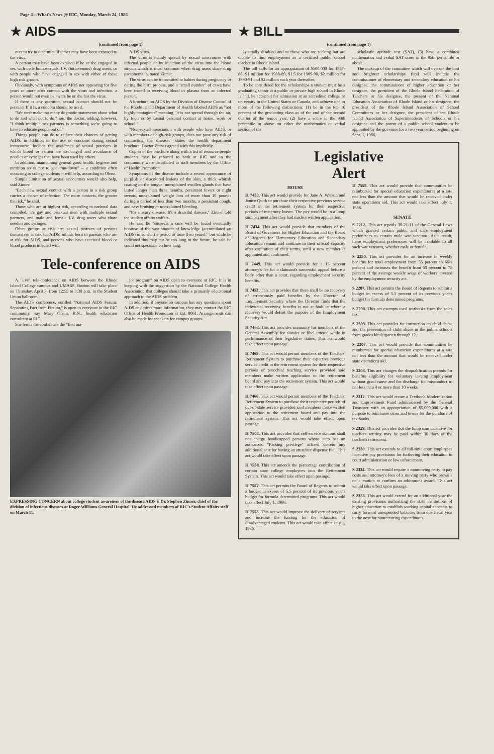Page 4—What's News @ RIC, Monday, March 24, 1986
★ AIDS
(continued from page 1)
ners to try to determine if either may have been exposed to the virus.
A person may have been exposed if he or she engaged in sex with male homosexuals, I.V. (intravenous) drug users, or with people who have engaged in sex with either of these high risk groups.
Obviously, with symptoms of AIDS not appearing for five years or more after contact with the virus and infection, a person would not even be aware he or she has the virus.
If there is any question, sexual contact should not be persued. If it is, a condom should be used.
"We can't make too many dogmatic statements about what to do and what not to do," said the doctor, adding, however, "I think multiple sex partners is something we're going to have to educate people out of."
Things people can do to reduce their chances of getting AIDS, in addition to the use of condoms during sexual intercourse, include the avoidance of sexual practices in which blood or semen are exchanged and avoidance of needles or syringes that have been used by others.
In addition, maintaining general good health, hygiene and nutrition so as not to get "run-down" -- a condition often occurring to college students -- will help, according to Olenn.
Simple limitation of sexual encounters would also help, said Zinner.
"Each new sexual contact with a person in a risk group carries a chance of infection. The more contacts, the greater the risk," he said.
Those who are at highest risk, according to national data compiled, are gay and bisexual men with multiple sexual partners, and male and female I.V. drug users who share needles and syringes.
Other groups at risk are: sexual partners of persons themselves at risk for AIDS, infants born to parents who are at risk for AIDS, and persons who have received blood or blood products infected with
AIDS virus.
The virus is mainly spread by sexual intercourse with infected people or by injection of the virus into the blood stream which is most common when drug users share drug paraphernalia, noted Zinner.
The virus can be transmitted to babies during pregnancy or during the birth process, and a "small number" of cases have been traced to receiving blood or plasma from an infected person.
A brochure on AIDS by the Division of Disease Control of the Rhode Island Department of Health labeled AIDS as "not highly contagious" meaning "it is not spread through the air, by food or by casual personal contact at home, work or school."
"Non-sexual association with people who have AIDS, or with members of high-risk groups, does not pose any risk of contracting the disease," states the health department brochure. Doctor Zinner agreed with this implicitly.
Copies of the brochure along with a list of resource people students may be referred to both at RIC and in the community were distributed to staff members by the Office of Health Promotion.
Symptoms of the disease include a recent appearance of purplish or discolored lesions of the skin, a thick whitish coating on the tongue, unexplained swollen glands that have lasted longer than three months, persistant fevers or night sweats, unexplained weight loss of more than 10 pounds during a period of less than two months, a persistant cough, and easy bruising or unexplained bleeding.
"It's a scary disease. It's a dreadful disease," Zinner told the student affairs staffers.
He said he "suspects a cure will be found eventually because of the vast amount of knowledge (accumulated on AIDS) in so short a period of time (two years)," but while he indicated this may not be too long in the future, he said he could not speculate on how long.
Tele-conference on AIDS
A "live" tele-conference on AIDS between the Rhode Island College campus and UMASS, Boston will take place on Thursday, April 3, from 12:55 to 3:30 p.m. in the Student Union ballroom.
The AIDS conference, entitled "National AIDS Forum: Separating Fact from Fiction," is open to everyone in the RIC community, say Mary Olenn, R.N., health education consultant at RIC.
She terms the conference the "first ma-
jor program" on AIDS open to everyone at RIC. It is in keeping with the suggestion by the National College Health Association that colleges should take a primarily educational approach to the AIDS problem.
In addition, if anyone on campus has any questions about AIDS or desires more information, they may contact the RIC Office of Health Promotion at Ext. 8061. Arrangements can also be made for speakers for campus groups.
EXPRESSING CONCERN about college student awareness of the disease AIDS is Dr. Stephen Zinner, chief of the division of infectious diseases at Roger Williams General Hospital. He addressed members of RIC's Student Affairs staff on March 11.
★ BILL
(continued from page 1)
ly totally disabled and to those who are seeking but are unable to find employment as a certified public school teacher in Rhode Island.
The bill calls for an appropriation of $500,000 for 1987-88, $1 million for 1988-89, $1.5 for 1989-90, $2 million for 1990-91 and $2 million each year thereafter.
To be considered for the scholarships a student must be a graduating senior at a public or private high school in Rhode Island, be accepted for admission at an accredited college or university in the United States or Canada, and achieve one or more of the following distinctions: (1) be in the top 10 percent of the graduating class as of the end of the second quarter of the senior year, (2) have a score in the 90th percentile or above on either the mathematics or verbal section of the
scholastic aptitude test (SAT), (3) have a combined mathematics and verbal SAT score in the 85th percentile or above.
The makeup of the committee which will oversee the best and brightest scholarships fund will include the commissioner of elementary and secondary education or his designee, the commissioner of higher education or her designee, the president of the Rhode Island Federation of Teachers or his designee, the present of the National Education Association of Rhode Island or his designee, the president of the Rhode Island Association of School Committees or her designee, the president of the Rhode Island Association of Superintendents of Schools or his designee and the parent of a public school student to be appointed by the governor for a two year period beginning on Sept. 1, 1986.
Legislative
Alert
HOUSE
H 7433. This act would provide for Jane A. Watson and Janice Quirk to purchase their respective previous service credit in the retirement system for their respective periods of maternity leaves. The pay would be in a lump sum payment after they had made a written application.
H 7434. This act would provide that members of the Board of Governors for Higher Education and the Board of Regents for Elementary Education and Secondary Education remain and continue in their official capacity after expiration of their terms, until a new member is appointed and confirmed.
H 7449. This act would provide for a 15 percent attorney's fee for a claimant's successful appeal before a body other than a court, regarding employment security benefits.
H 7453. This act provides that there shall be no recovery of erroneously paid benefits by the Director of Employment Security where the Director finds that the individual receiving benefits is not at fault or where a recovery would defeat the purpose of the Employment Security Act.
H 7463. This act provides immunity for members of the General Assembly for slander or libel uttered while in performance of their legislative duties. This act would take effect upon passage.
H 7465. This act would permit members of the Teachers' Retirement System to purchase their espective previous service credit in the retirement system for their respective periods of parochial teaching service provided said members make written application to the retirement board and pay into the retirement system. This act would take effect upon passage.
H 7466. This act would permit members of the Teachers' Retirement System to purchase their respective periods of out-of-state service provided said members make written application to the retirement board and pay into the retirement system. This act would take effect upon passage.
H 7503. This act provides that self-service stations shall not charge handicapped persons whose auto has an authorized "Parking privilege" affixed thereto any additional cost for having an attendant dispense fuel. This act would take effect upon passage.
H 7538. This act amends the percentage contribution of certain state college employees into the Retirement System. This act would take effect upon passage.
H 7557. This act permits the Board of Regents to submit a budget in excess of 5.5 percent of its previous year's budget for formula determined programs. This act would take effect July 1, 1986.
H 7558. This act would improve the delivery of services and increase the funding for the education of disadvantaged students. This act would take effect July 1, 1986.
H 7559. This act would provide that communities be reimbursed for special education expenditures at a rate not less than the amount that would be received under state operations aid. This act would take effect July 1, 1986.
SENATE
S 2212. This act repeals 30-21-11 of the General Laws which granted certain public and state employment preferences to certain male war veterans. As a result, these employment preferences will be available to all such war veterans, whether male or female.
S 2250. This act provides for an increase in weekly benefits for total employment from 55 percent to 66⅔ percent and increases the benefit from 60 percent to 75 percent of the average weekly wage of workers covered by the employment security act.
S 2287. This act permits the Board of Regents to submit a budget in excess of 5.5 percent of its previous year's budget for formula determined programs.
S 2290. This act exempts used textbooks from the sales tax.
S 2303. This act provides for instruction on child abuse and the prevention of child abuse in the public schools from grades kindergarten through 12.
S 2307. This act would provide that communities be reimbursed for special education expenditures at a rate not less than the amount that would be received under state operations aid.
S 2308. This act changes the disqualification periods for benefits eligibility for voluntary leaving employment without good cause and for discharge for misconduct to not less than 4 or more than 10 weeks.
S 2312. This act would create a Textbook Modernization and Improvement Fund administered by the General Treasurer with an appropriation of $5,000,000 with a purpose to reimburse cities and towns for the purchase of textbooks.
S 2329. This act provides that the lump sum incentive for teachers retiring may be paid within 30 days of the teacher's retirement.
S 2330. This act extends to all full-time court employees incentive pay provisions for furthering their education in court administration or law enforcement.
S 2334. This act would require a nonmoving party to pay costs and attorney's fees of a moving party who prevails on a motion to confirm an arbitrator's award. This act would take effect upon passage.
S 2356. This act would extend for an additional year the existing provisions authorizing the state institutions of higher education to establish working capital accounts to carry forward unexpended balances from one fiscal year to the next for nonrecurring expenditures.